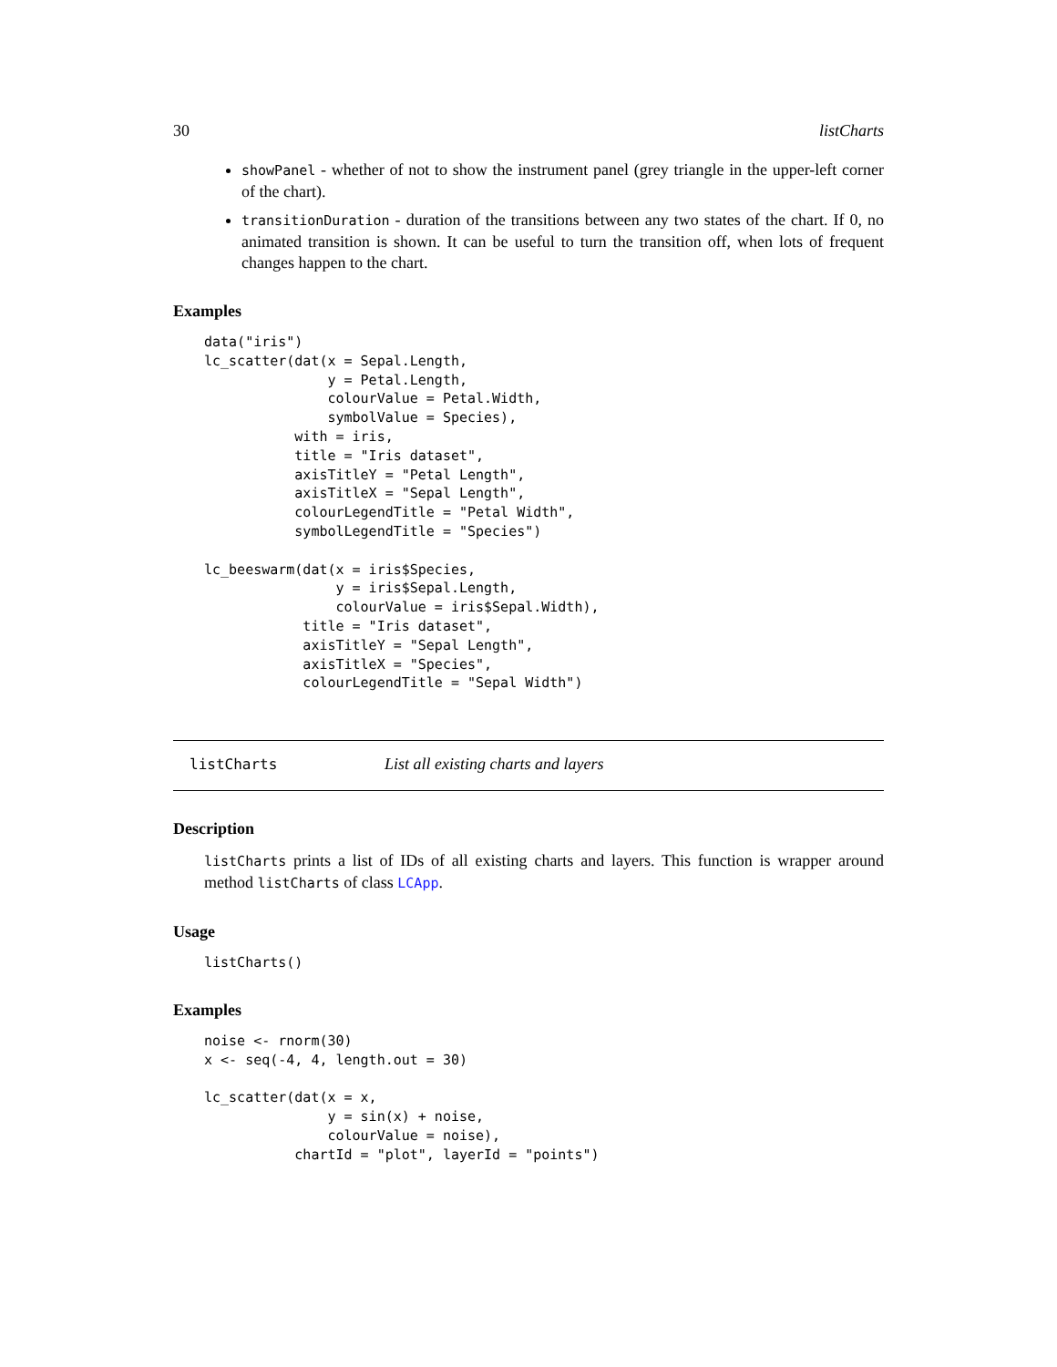30 listCharts
showPanel - whether of not to show the instrument panel (grey triangle in the upper-left corner of the chart).
transitionDuration - duration of the transitions between any two states of the chart. If 0, no animated transition is shown. It can be useful to turn the transition off, when lots of frequent changes happen to the chart.
Examples
data("iris")
lc_scatter(dat(x = Sepal.Length,
               y = Petal.Length,
               colourValue = Petal.Width,
               symbolValue = Species),
           with = iris,
           title = "Iris dataset",
           axisTitleY = "Petal Length",
           axisTitleX = "Sepal Length",
           colourLegendTitle = "Petal Width",
           symbolLegendTitle = "Species")

lc_beeswarm(dat(x = iris$Species,
                y = iris$Sepal.Length,
                colourValue = iris$Sepal.Width),
            title = "Iris dataset",
            axisTitleY = "Sepal Length",
            axisTitleX = "Species",
            colourLegendTitle = "Sepal Width")
listCharts List all existing charts and layers
Description
listCharts prints a list of IDs of all existing charts and layers. This function is wrapper around method listCharts of class LCApp.
Usage
listCharts()
Examples
noise <- rnorm(30)
x <- seq(-4, 4, length.out = 30)

lc_scatter(dat(x = x,
               y = sin(x) + noise,
               colourValue = noise),
           chartId = "plot", layerId = "points")